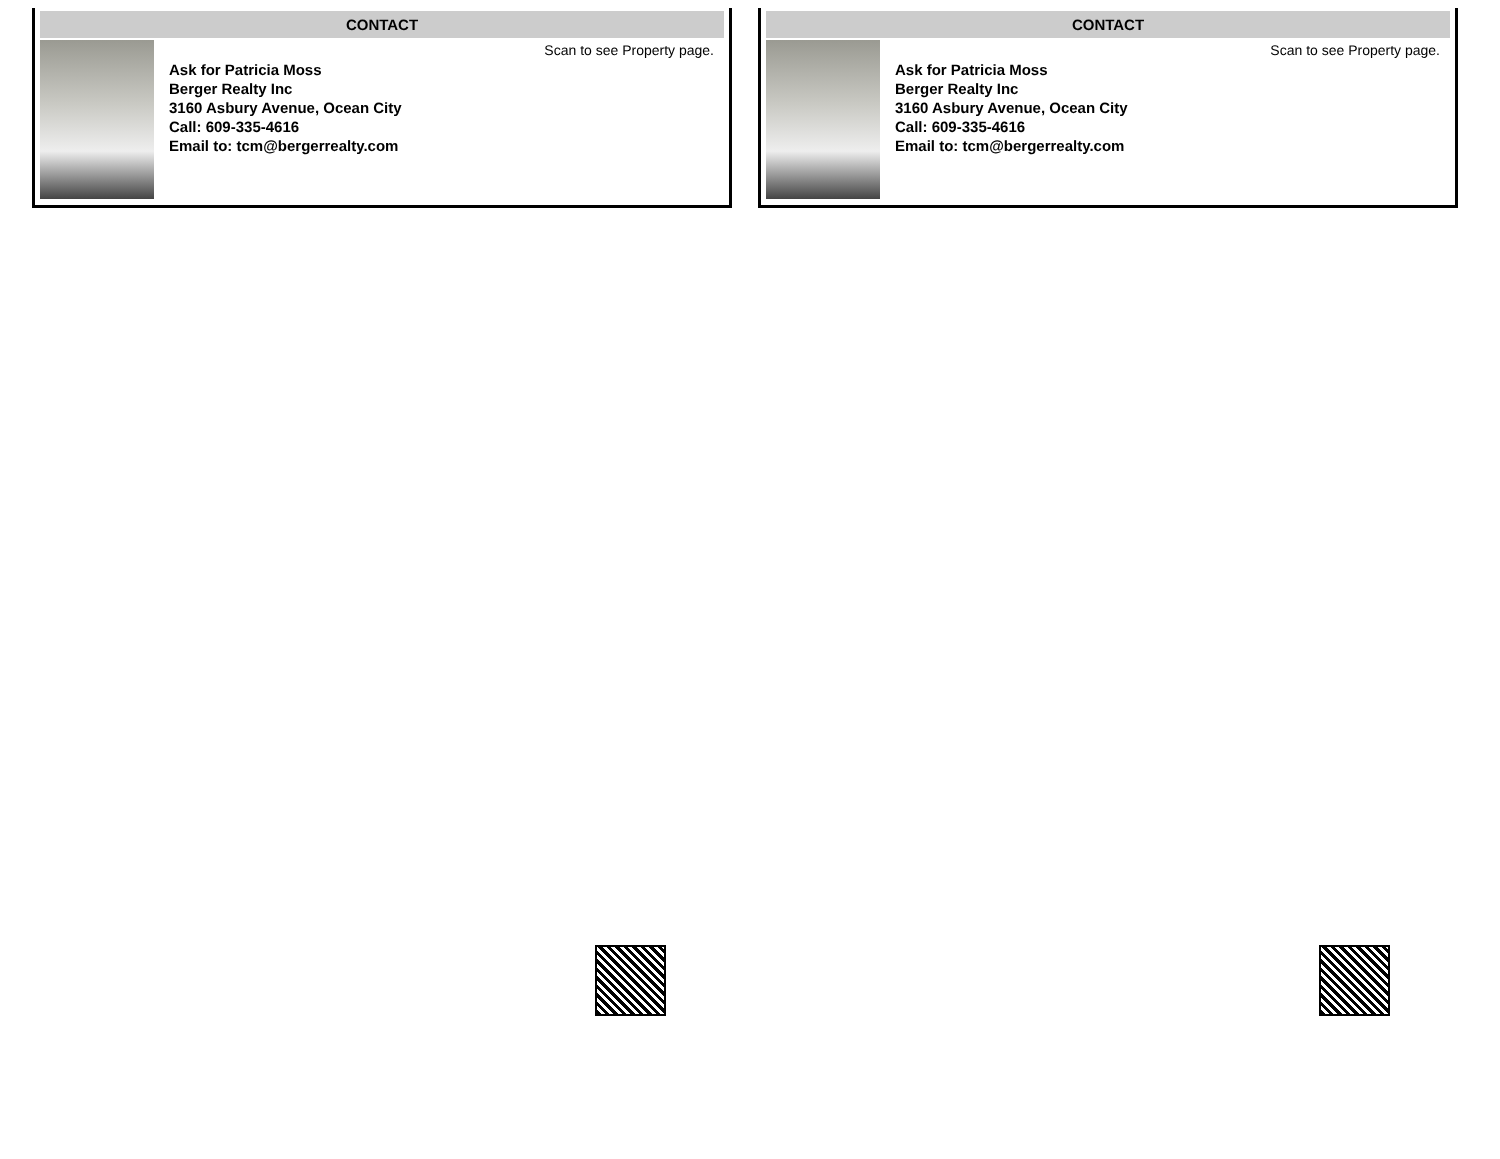CONTACT
Ask for Patricia Moss
Berger Realty Inc
3160 Asbury Avenue, Ocean City
Call: 609-335-4616
Email to: tcm@bergerrealty.com
Scan to see Property page.
CONTACT
Ask for Patricia Moss
Berger Realty Inc
3160 Asbury Avenue, Ocean City
Call: 609-335-4616
Email to: tcm@bergerrealty.com
Scan to see Property page.